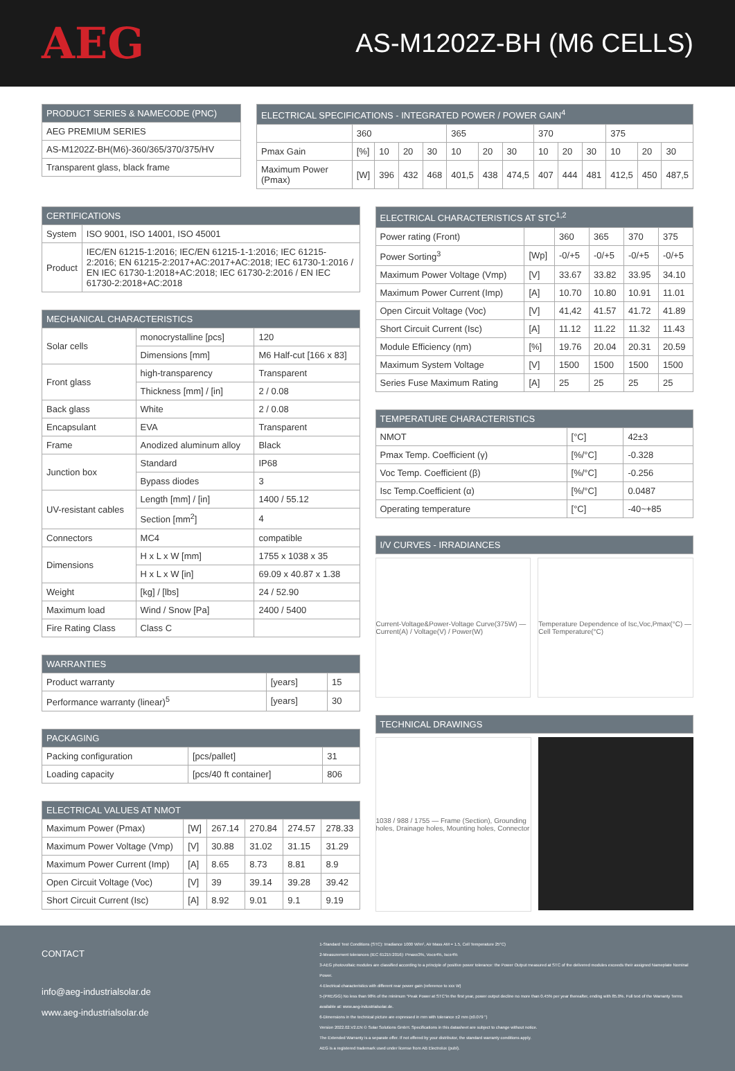AEG
AS-M1202Z-BH (M6 CELLS)
| PRODUCT SERIES & NAMECODE (PNC) |
| --- |
| AEG PREMIUM SERIES |
| AS-M1202Z-BH(M6)-360/365/370/375/HV |
| Transparent glass, black frame |
| ELECTRICAL SPECIFICATIONS - INTEGRATED POWER / POWER GAIN<sup>4</sup> | | | | | | | | | | | | | |
| --- | --- | --- | --- | --- | --- | --- | --- | --- | --- | --- | --- | --- | --- |
| | 360 | | | | 365 | | | 370 | | | 375 | | |
| Pmax Gain | [%] | 10 | 20 | 30 | 10 | 20 | 30 | 10 | 20 | 30 | 10 | 20 | 30 |
| Maximum Power (Pmax) | [W] | 396 | 432 | 468 | 401,5 | 438 | 474,5 | 407 | 444 | 481 | 412,5 | 450 | 487,5 |
| CERTIFICATIONS | |
| --- | --- |
| System | ISO 9001, ISO 14001, ISO 45001 |
| Product | IEC/EN 61215-1:2016; IEC/EN 61215-1-1:2016; IEC 61215-2:2016; EN 61215-2:2017+AC:2017+AC:2018; IEC 61730-1:2016 / EN IEC 61730-1:2018+AC:2018; IEC 61730-2:2016 / EN IEC 61730-2:2018+AC:2018 |
| MECHANICAL CHARACTERISTICS | | |
| --- | --- | --- |
| Solar cells | monocrystalline [pcs] | 120 |
| | Dimensions [mm] | M6 Half-cut [166 x 83] |
| Front glass | high-transparency | Transparent |
| | Thickness [mm] / [in] | 2 / 0.08 |
| Back glass | White | 2 / 0.08 |
| Encapsulant | EVA | Transparent |
| Frame | Anodized aluminum alloy | Black |
| Junction box | Standard | IP68 |
| | Bypass diodes | 3 |
| UV-resistant cables | Length [mm] / [in] | 1400 / 55.12 |
| | Section [mm<sup>2</sup>] | 4 |
| Connectors | MC4 | compatible |
| Dimensions | H x L x W [mm] | 1755 x 1038 x 35 |
| | H x L x W [in] | 69.09 x 40.87 x 1.38 |
| Weight | [kg] / [lbs] | 24 / 52.90 |
| Maximum load | Wind / Snow [Pa] | 2400 / 5400 |
| Fire Rating Class | Class C | |
| WARRANTIES | | |
| --- | --- | --- |
| Product warranty | [years] | 15 |
| Performance warranty (linear)<sup>5</sup> | [years] | 30 |
| PACKAGING | | |
| --- | --- | --- |
| Packing configuration | [pcs/pallet] | 31 |
| Loading capacity | [pcs/40 ft container] | 806 |
| ELECTRICAL VALUES AT NMOT | | | | | |
| --- | --- | --- | --- | --- | --- |
| Maximum Power (Pmax) | [W] | 267.14 | 270.84 | 274.57 | 278.33 |
| Maximum Power Voltage (Vmp) | [V] | 30.88 | 31.02 | 31.15 | 31.29 |
| Maximum Power Current (Imp) | [A] | 8.65 | 8.73 | 8.81 | 8.9 |
| Open Circuit Voltage (Voc) | [V] | 39 | 39.14 | 39.28 | 39.42 |
| Short Circuit Current (Isc) | [A] | 8.92 | 9.01 | 9.1 | 9.19 |
| ELECTRICAL CHARACTERISTICS AT STC<sup>1,2</sup> | | | | | |
| --- | --- | --- | --- | --- | --- |
| Power rating (Front) | | 360 | 365 | 370 | 375 |
| Power Sorting<sup>3</sup> | [Wp] | -0/+5 | -0/+5 | -0/+5 | -0/+5 |
| Maximum Power Voltage (Vmp) | [V] | 33.67 | 33.82 | 33.95 | 34.10 |
| Maximum Power Current (Imp) | [A] | 10.70 | 10.80 | 10.91 | 11.01 |
| Open Circuit Voltage (Voc) | [V] | 41,42 | 41.57 | 41.72 | 41.89 |
| Short Circuit Current (Isc) | [A] | 11.12 | 11.22 | 11.32 | 11.43 |
| Module Efficiency (ηm) | [%] | 19.76 | 20.04 | 20.31 | 20.59 |
| Maximum System Voltage | [V] | 1500 | 1500 | 1500 | 1500 |
| Series Fuse Maximum Rating | [A] | 25 | 25 | 25 | 25 |
| TEMPERATURE CHARACTERISTICS | | |
| --- | --- | --- |
| NMOT | [°C] | 42±3 |
| Pmax Temp. Coefficient (γ) | [%/°C] | -0.328 |
| Voc Temp. Coefficient (β) | [%/°C] | -0.256 |
| Isc Temp.Coefficient (α) | [%/°C] | 0.0487 |
| Operating temperature | [°C] | -40~+85 |
| I/V CURVES - IRRADIANCES |
| --- |
Current-Voltage&Power-Voltage Curve(375W) — Current(A) / Voltage(V) / Power(W)
Temperature Dependence of Isc,Voc,Pmax(°C) — Cell Temperature(°C)
| TECHNICAL DRAWINGS |
| --- |
1038 / 988 / 1755 — Frame (Section), Grounding holes, Drainage holes, Mounting holes, Connector
CONTACT
info@aeg-industrialsolar.de
www.aeg-industrialsolar.de
1-Standard Test Conditions (STC): Irradiance 1000 W/m², Air Mass AM = 1.5, Cell Temperature 25°C)
2-Measurement tolerances (IEC 61215:2016): Pmax±3%, Voc±4%, Isc±4%
3-AEG photovoltaic modules are classified according to a principle of positive power tolerance: the Power Output measured at STC of the delivered modules exceeds their assigned Nameplate Nominal Power.
4-Electrical characteristics with different rear power gain (reference to xxx W)
5-(PRE/GG) No less than 98% of the minimum "Peak Power at STC"in the first year, power output decline no more than 0.45% per year thereafter, ending with 85.0%. Full text of the Warranty Terms available at: www.aeg-industrialsolar.de.
6-Dimensions in the technical picture are expressed in mm with tolerance ±2 mm (±0.079 ")
Version 2022.02.V2.EN © Solar Solutions GmbH. Specifications in this datasheet are subject to change without notice.
The Extended Warranty is a separate offer. If not offered by your distributor, the standard warranty conditions apply.
AEG is a registered trademark used under license from AB Electrolux (publ).